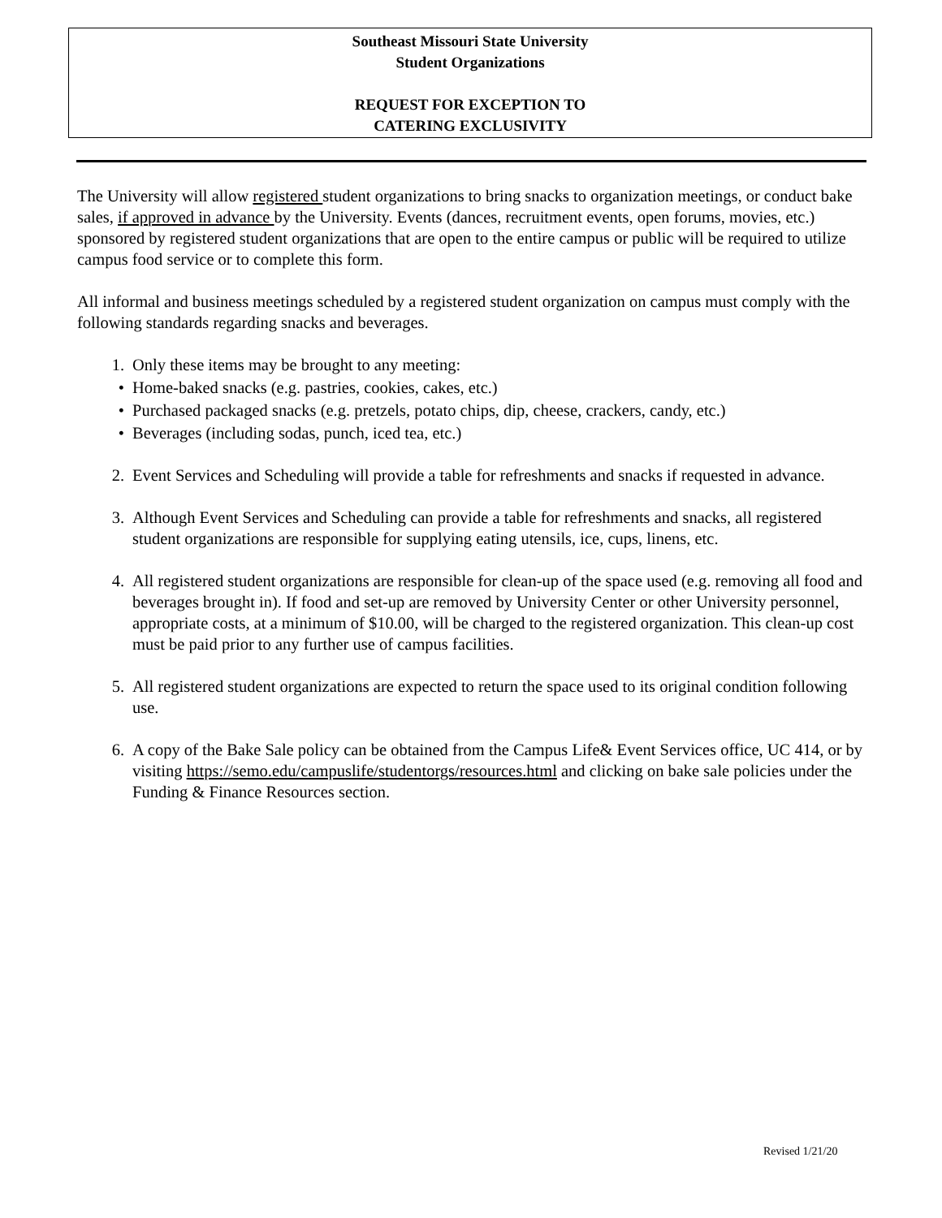Southeast Missouri State University
Student Organizations
REQUEST FOR EXCEPTION TO
CATERING EXCLUSIVITY
The University will allow registered student organizations to bring snacks to organization meetings, or conduct bake sales, if approved in advance by the University. Events (dances, recruitment events, open forums, movies, etc.) sponsored by registered student organizations that are open to the entire campus or public will be required to utilize campus food service or to complete this form.
All informal and business meetings scheduled by a registered student organization on campus must comply with the following standards regarding snacks and beverages.
1. Only these items may be brought to any meeting:
• Home-baked snacks (e.g. pastries, cookies, cakes, etc.)
• Purchased packaged snacks (e.g. pretzels, potato chips, dip, cheese, crackers, candy, etc.)
• Beverages (including sodas, punch, iced tea, etc.)
2. Event Services and Scheduling will provide a table for refreshments and snacks if requested in advance.
3. Although Event Services and Scheduling can provide a table for refreshments and snacks, all registered student organizations are responsible for supplying eating utensils, ice, cups, linens, etc.
4. All registered student organizations are responsible for clean-up of the space used (e.g. removing all food and beverages brought in). If food and set-up are removed by University Center or other University personnel, appropriate costs, at a minimum of $10.00, will be charged to the registered organization. This clean-up cost must be paid prior to any further use of campus facilities.
5. All registered student organizations are expected to return the space used to its original condition following use.
6. A copy of the Bake Sale policy can be obtained from the Campus Life& Event Services office, UC 414, or by visiting https://semo.edu/campuslife/studentorgs/resources.html and clicking on bake sale policies under the Funding & Finance Resources section.
Revised 1/21/20